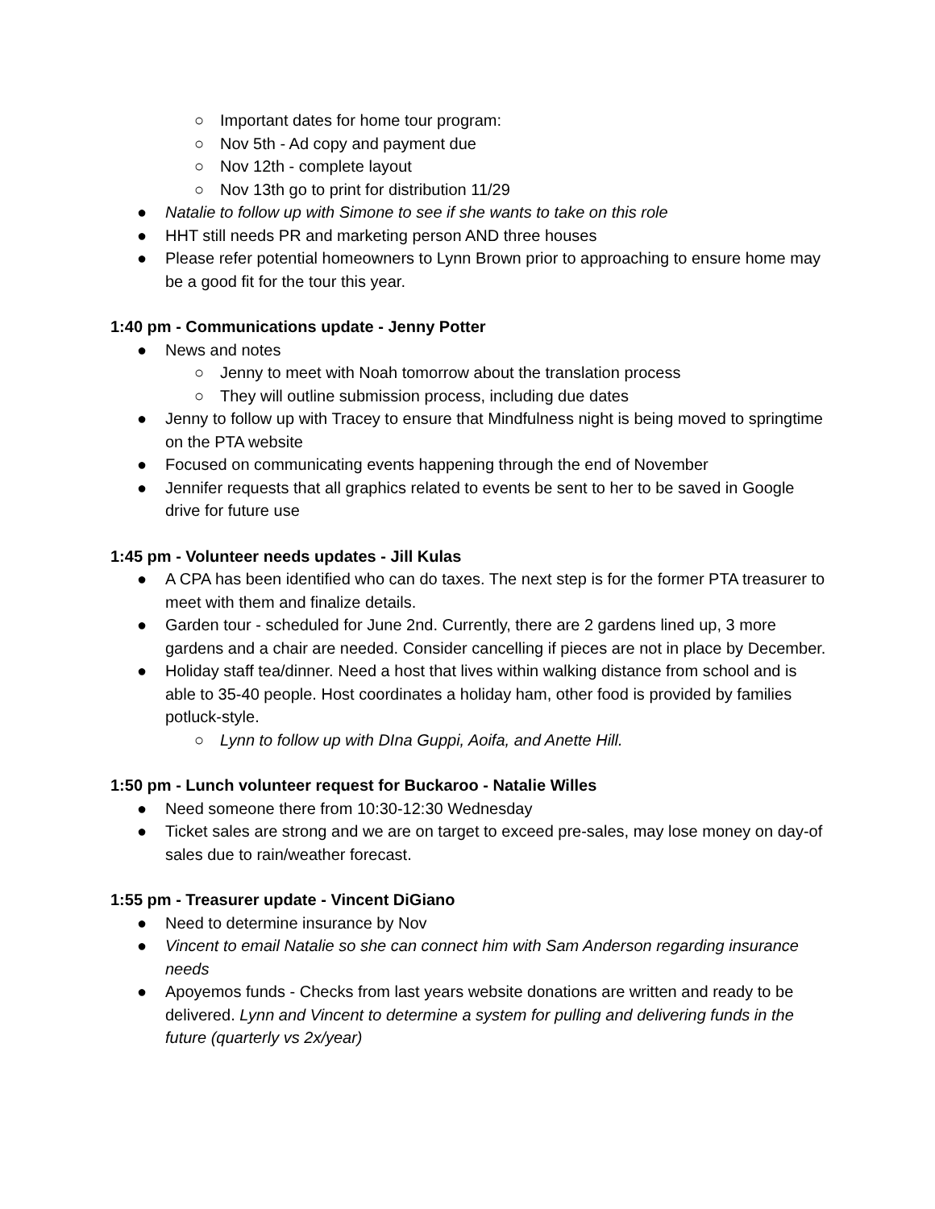○ Important dates for home tour program:
○ Nov 5th - Ad copy and payment due
○ Nov 12th - complete layout
○ Nov 13th go to print for distribution 11/29
● Natalie to follow up with Simone to see if she wants to take on this role
● HHT still needs PR and marketing person AND three houses
● Please refer potential homeowners to Lynn Brown prior to approaching to ensure home may be a good fit for the tour this year.
1:40 pm - Communications update - Jenny Potter
● News and notes
○ Jenny to meet with Noah tomorrow about the translation process
○ They will outline submission process, including due dates
● Jenny to follow up with Tracey to ensure that Mindfulness night is being moved to springtime on the PTA website
● Focused on communicating events happening through the end of November
● Jennifer requests that all graphics related to events be sent to her to be saved in Google drive for future use
1:45 pm - Volunteer needs updates - Jill Kulas
● A CPA has been identified who can do taxes. The next step is for the former PTA treasurer to meet with them and finalize details.
● Garden tour - scheduled for June 2nd. Currently, there are 2 gardens lined up, 3 more gardens and a chair are needed. Consider cancelling if pieces are not in place by December.
● Holiday staff tea/dinner. Need a host that lives within walking distance from school and is able to 35-40 people. Host coordinates a holiday ham, other food is provided by families potluck-style.
○ Lynn to follow up with DIna Guppi, Aoifa, and Anette Hill.
1:50 pm - Lunch volunteer request for Buckaroo - Natalie Willes
● Need someone there from 10:30-12:30 Wednesday
● Ticket sales are strong and we are on target to exceed pre-sales, may lose money on day-of sales due to rain/weather forecast.
1:55 pm - Treasurer update - Vincent DiGiano
● Need to determine insurance by Nov
● Vincent to email Natalie so she can connect him with Sam Anderson regarding insurance needs
● Apoyemos funds - Checks from last years website donations are written and ready to be delivered. Lynn and Vincent to determine a system for pulling and delivering funds in the future (quarterly vs 2x/year)